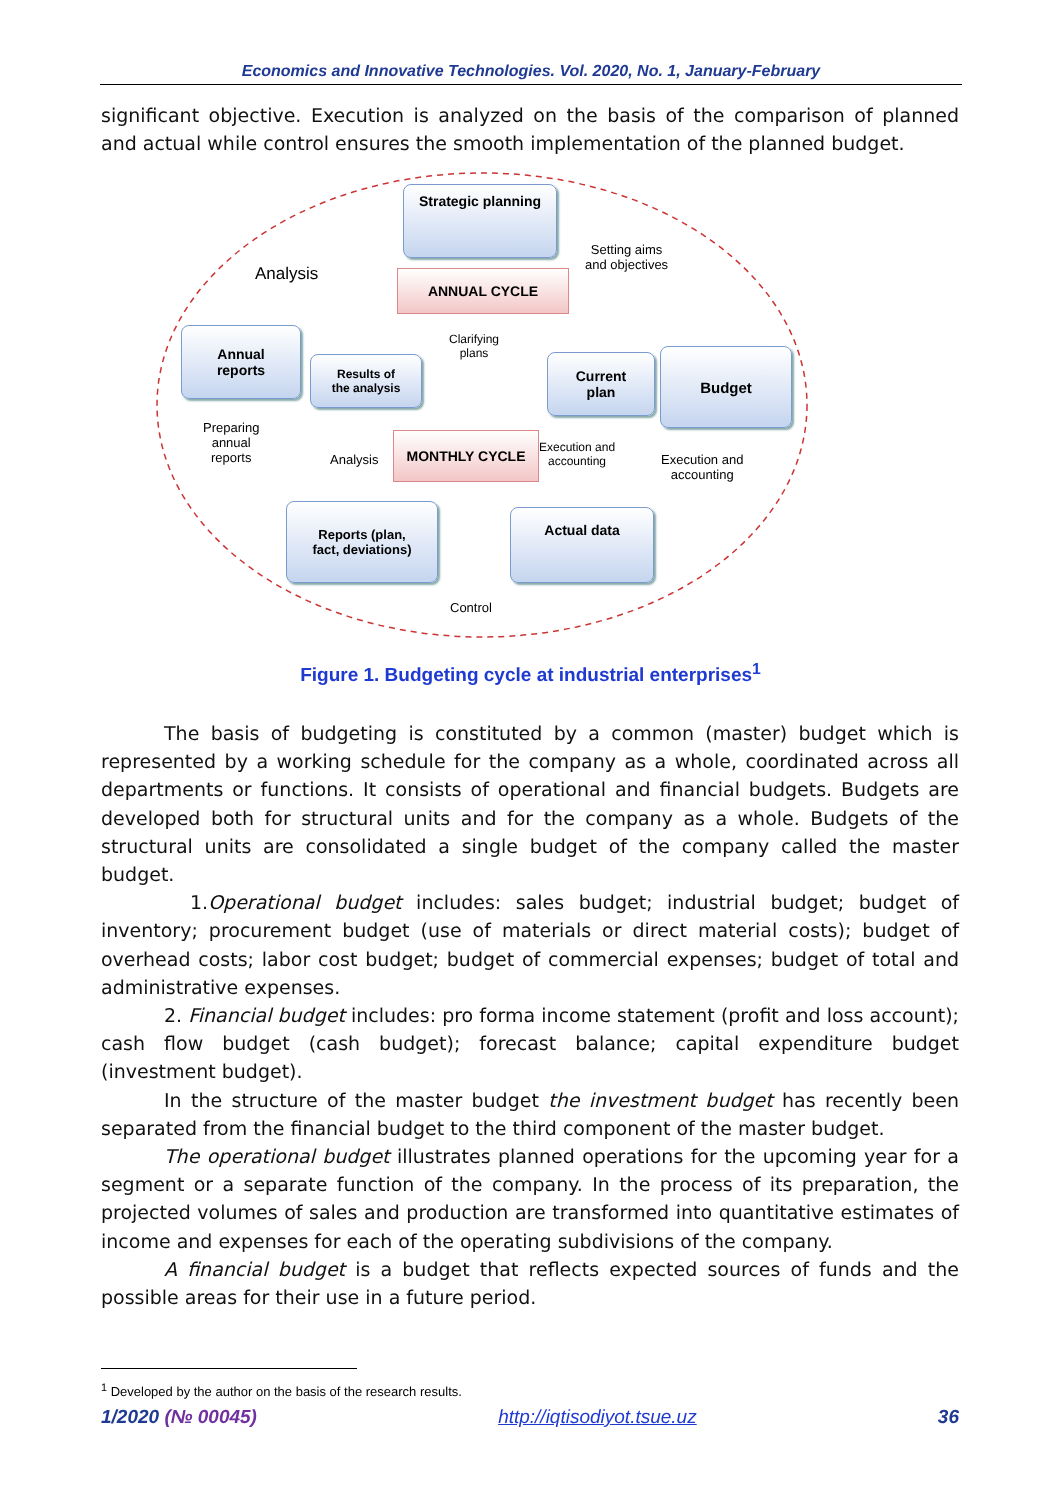Economics and Innovative Technologies. Vol. 2020, No. 1, January-February
significant objective. Execution is analyzed on the basis of the comparison of planned and actual while control ensures the smooth implementation of the planned budget.
Strategic planning
ANNUAL CYCLE
Analysis
Setting aims
and objectives
Annual
reports
Results of
the analysis
Clarifying
plans
Current
plan
Budget
Preparing
annual
reports
Analysis
MONTHLY CYCLE
Execution and
accounting
Execution and
accounting
Reports (plan,
fact, deviations)
Actual data
Control
Figure 1. Budgeting cycle at industrial enterprises<sup>1</sup>
The basis of budgeting is constituted by a common (master) budget which is represented by a working schedule for the company as a whole, coordinated across all departments or functions. It consists of operational and financial budgets. Budgets are developed both for structural units and for the company as a whole. Budgets of the structural units are consolidated a single budget of the company called the master budget.
1.Operational budget includes: sales budget; industrial budget; budget of inventory; procurement budget (use of materials or direct material costs); budget of overhead costs; labor cost budget; budget of commercial expenses; budget of total and administrative expenses.
2. Financial budget includes: pro forma income statement (profit and loss account); cash flow budget (cash budget); forecast balance; capital expenditure budget (investment budget).
In the structure of the master budget the investment budget has recently been separated from the financial budget to the third component of the master budget.
The operational budget illustrates planned operations for the upcoming year for a segment or a separate function of the company. In the process of its preparation, the projected volumes of sales and production are transformed into quantitative estimates of income and expenses for each of the operating subdivisions of the company.
A financial budget is a budget that reflects expected sources of funds and the possible areas for their use in a future period.
<sup>1</sup> Developed by the author on the basis of the research results.
1/2020 (№ 00045) http://iqtisodiyot.tsue.uz 36